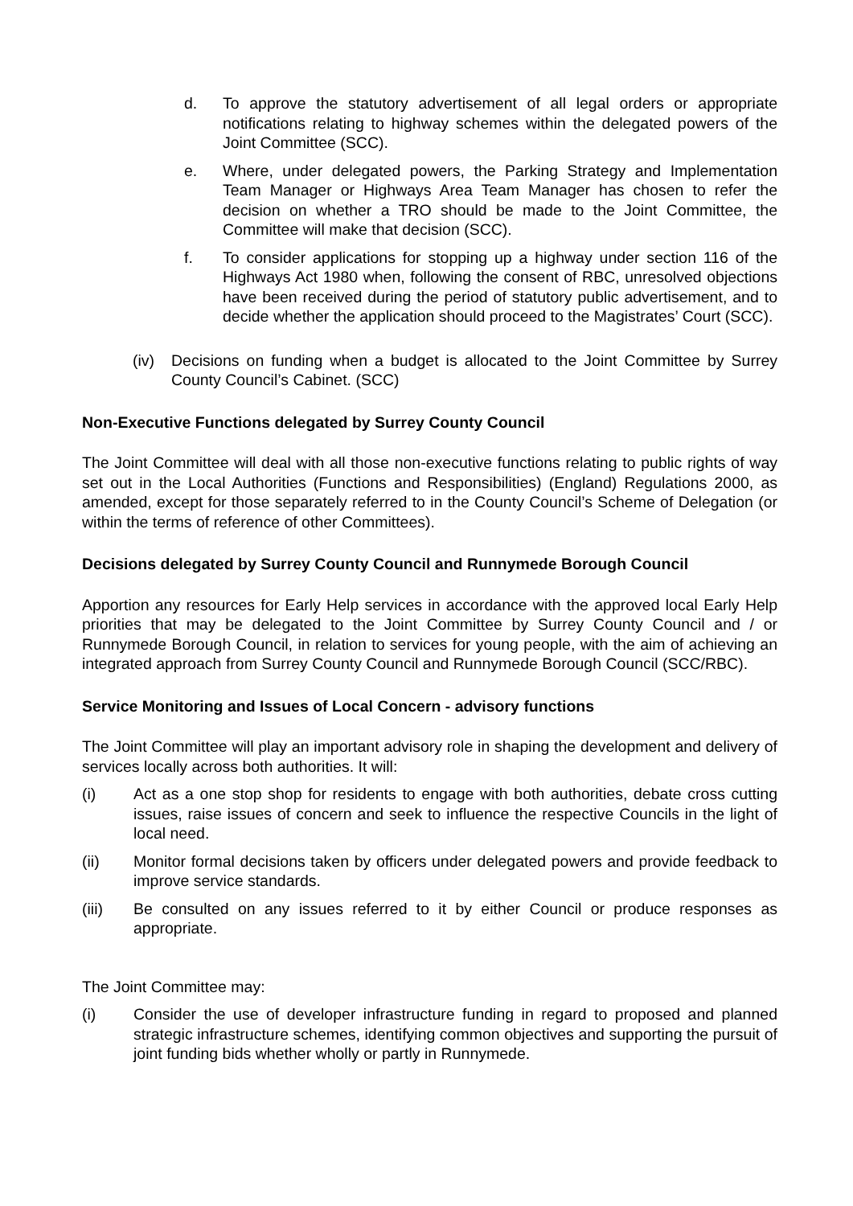d. To approve the statutory advertisement of all legal orders or appropriate notifications relating to highway schemes within the delegated powers of the Joint Committee (SCC).
e. Where, under delegated powers, the Parking Strategy and Implementation Team Manager or Highways Area Team Manager has chosen to refer the decision on whether a TRO should be made to the Joint Committee, the Committee will make that decision (SCC).
f. To consider applications for stopping up a highway under section 116 of the Highways Act 1980 when, following the consent of RBC, unresolved objections have been received during the period of statutory public advertisement, and to decide whether the application should proceed to the Magistrates’ Court (SCC).
(iv) Decisions on funding when a budget is allocated to the Joint Committee by Surrey County Council’s Cabinet. (SCC)
Non-Executive Functions delegated by Surrey County Council
The Joint Committee will deal with all those non-executive functions relating to public rights of way set out in the Local Authorities (Functions and Responsibilities) (England) Regulations 2000, as amended, except for those separately referred to in the County Council’s Scheme of Delegation (or within the terms of reference of other Committees).
Decisions delegated by Surrey County Council and Runnymede Borough Council
Apportion any resources for Early Help services in accordance with the approved local Early Help priorities that may be delegated to the Joint Committee by Surrey County Council and / or Runnymede Borough Council, in relation to services for young people, with the aim of achieving an integrated approach from Surrey County Council and Runnymede Borough Council (SCC/RBC).
Service Monitoring and Issues of Local Concern - advisory functions
The Joint Committee will play an important advisory role in shaping the development and delivery of services locally across both authorities. It will:
(i) Act as a one stop shop for residents to engage with both authorities, debate cross cutting issues, raise issues of concern and seek to influence the respective Councils in the light of local need.
(ii) Monitor formal decisions taken by officers under delegated powers and provide feedback to improve service standards.
(iii) Be consulted on any issues referred to it by either Council or produce responses as appropriate.
The Joint Committee may:
(i) Consider the use of developer infrastructure funding in regard to proposed and planned strategic infrastructure schemes, identifying common objectives and supporting the pursuit of joint funding bids whether wholly or partly in Runnymede.